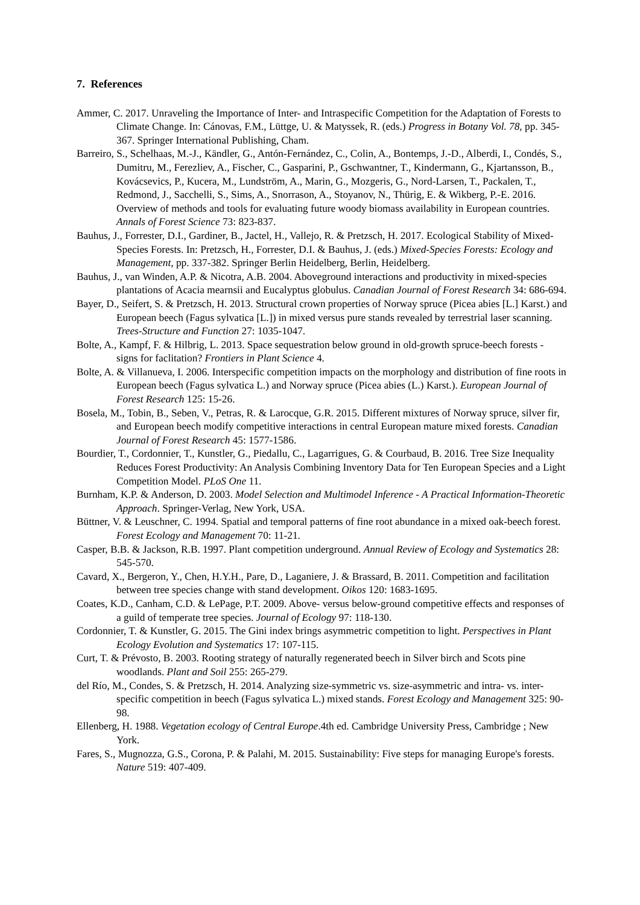7. References
Ammer, C. 2017. Unraveling the Importance of Inter- and Intraspecific Competition for the Adaptation of Forests to Climate Change. In: Cánovas, F.M., Lüttge, U. & Matyssek, R. (eds.) Progress in Botany Vol. 78, pp. 345-367. Springer International Publishing, Cham.
Barreiro, S., Schelhaas, M.-J., Kändler, G., Antón-Fernández, C., Colin, A., Bontemps, J.-D., Alberdi, I., Condés, S., Dumitru, M., Ferezliev, A., Fischer, C., Gasparini, P., Gschwantner, T., Kindermann, G., Kjartansson, B., Kovácsevics, P., Kucera, M., Lundström, A., Marin, G., Mozgeris, G., Nord-Larsen, T., Packalen, T., Redmond, J., Sacchelli, S., Sims, A., Snorrason, A., Stoyanov, N., Thürig, E. & Wikberg, P.-E. 2016. Overview of methods and tools for evaluating future woody biomass availability in European countries. Annals of Forest Science 73: 823-837.
Bauhus, J., Forrester, D.I., Gardiner, B., Jactel, H., Vallejo, R. & Pretzsch, H. 2017. Ecological Stability of Mixed-Species Forests. In: Pretzsch, H., Forrester, D.I. & Bauhus, J. (eds.) Mixed-Species Forests: Ecology and Management, pp. 337-382. Springer Berlin Heidelberg, Berlin, Heidelberg.
Bauhus, J., van Winden, A.P. & Nicotra, A.B. 2004. Aboveground interactions and productivity in mixed-species plantations of Acacia mearnsii and Eucalyptus globulus. Canadian Journal of Forest Research 34: 686-694.
Bayer, D., Seifert, S. & Pretzsch, H. 2013. Structural crown properties of Norway spruce (Picea abies [L.] Karst.) and European beech (Fagus sylvatica [L.]) in mixed versus pure stands revealed by terrestrial laser scanning. Trees-Structure and Function 27: 1035-1047.
Bolte, A., Kampf, F. & Hilbrig, L. 2013. Space sequestration below ground in old-growth spruce-beech forests - signs for faclitation? Frontiers in Plant Science 4.
Bolte, A. & Villanueva, I. 2006. Interspecific competition impacts on the morphology and distribution of fine roots in European beech (Fagus sylvatica L.) and Norway spruce (Picea abies (L.) Karst.). European Journal of Forest Research 125: 15-26.
Bosela, M., Tobin, B., Seben, V., Petras, R. & Larocque, G.R. 2015. Different mixtures of Norway spruce, silver fir, and European beech modify competitive interactions in central European mature mixed forests. Canadian Journal of Forest Research 45: 1577-1586.
Bourdier, T., Cordonnier, T., Kunstler, G., Piedallu, C., Lagarrigues, G. & Courbaud, B. 2016. Tree Size Inequality Reduces Forest Productivity: An Analysis Combining Inventory Data for Ten European Species and a Light Competition Model. PLoS One 11.
Burnham, K.P. & Anderson, D. 2003. Model Selection and Multimodel Inference - A Practical Information-Theoretic Approach. Springer-Verlag, New York, USA.
Büttner, V. & Leuschner, C. 1994. Spatial and temporal patterns of fine root abundance in a mixed oak-beech forest. Forest Ecology and Management 70: 11-21.
Casper, B.B. & Jackson, R.B. 1997. Plant competition underground. Annual Review of Ecology and Systematics 28: 545-570.
Cavard, X., Bergeron, Y., Chen, H.Y.H., Pare, D., Laganiere, J. & Brassard, B. 2011. Competition and facilitation between tree species change with stand development. Oikos 120: 1683-1695.
Coates, K.D., Canham, C.D. & LePage, P.T. 2009. Above- versus below-ground competitive effects and responses of a guild of temperate tree species. Journal of Ecology 97: 118-130.
Cordonnier, T. & Kunstler, G. 2015. The Gini index brings asymmetric competition to light. Perspectives in Plant Ecology Evolution and Systematics 17: 107-115.
Curt, T. & Prévosto, B. 2003. Rooting strategy of naturally regenerated beech in Silver birch and Scots pine woodlands. Plant and Soil 255: 265-279.
del Río, M., Condes, S. & Pretzsch, H. 2014. Analyzing size-symmetric vs. size-asymmetric and intra- vs. inter-specific competition in beech (Fagus sylvatica L.) mixed stands. Forest Ecology and Management 325: 90-98.
Ellenberg, H. 1988. Vegetation ecology of Central Europe.4th ed. Cambridge University Press, Cambridge ; New York.
Fares, S., Mugnozza, G.S., Corona, P. & Palahi, M. 2015. Sustainability: Five steps for managing Europe's forests. Nature 519: 407-409.